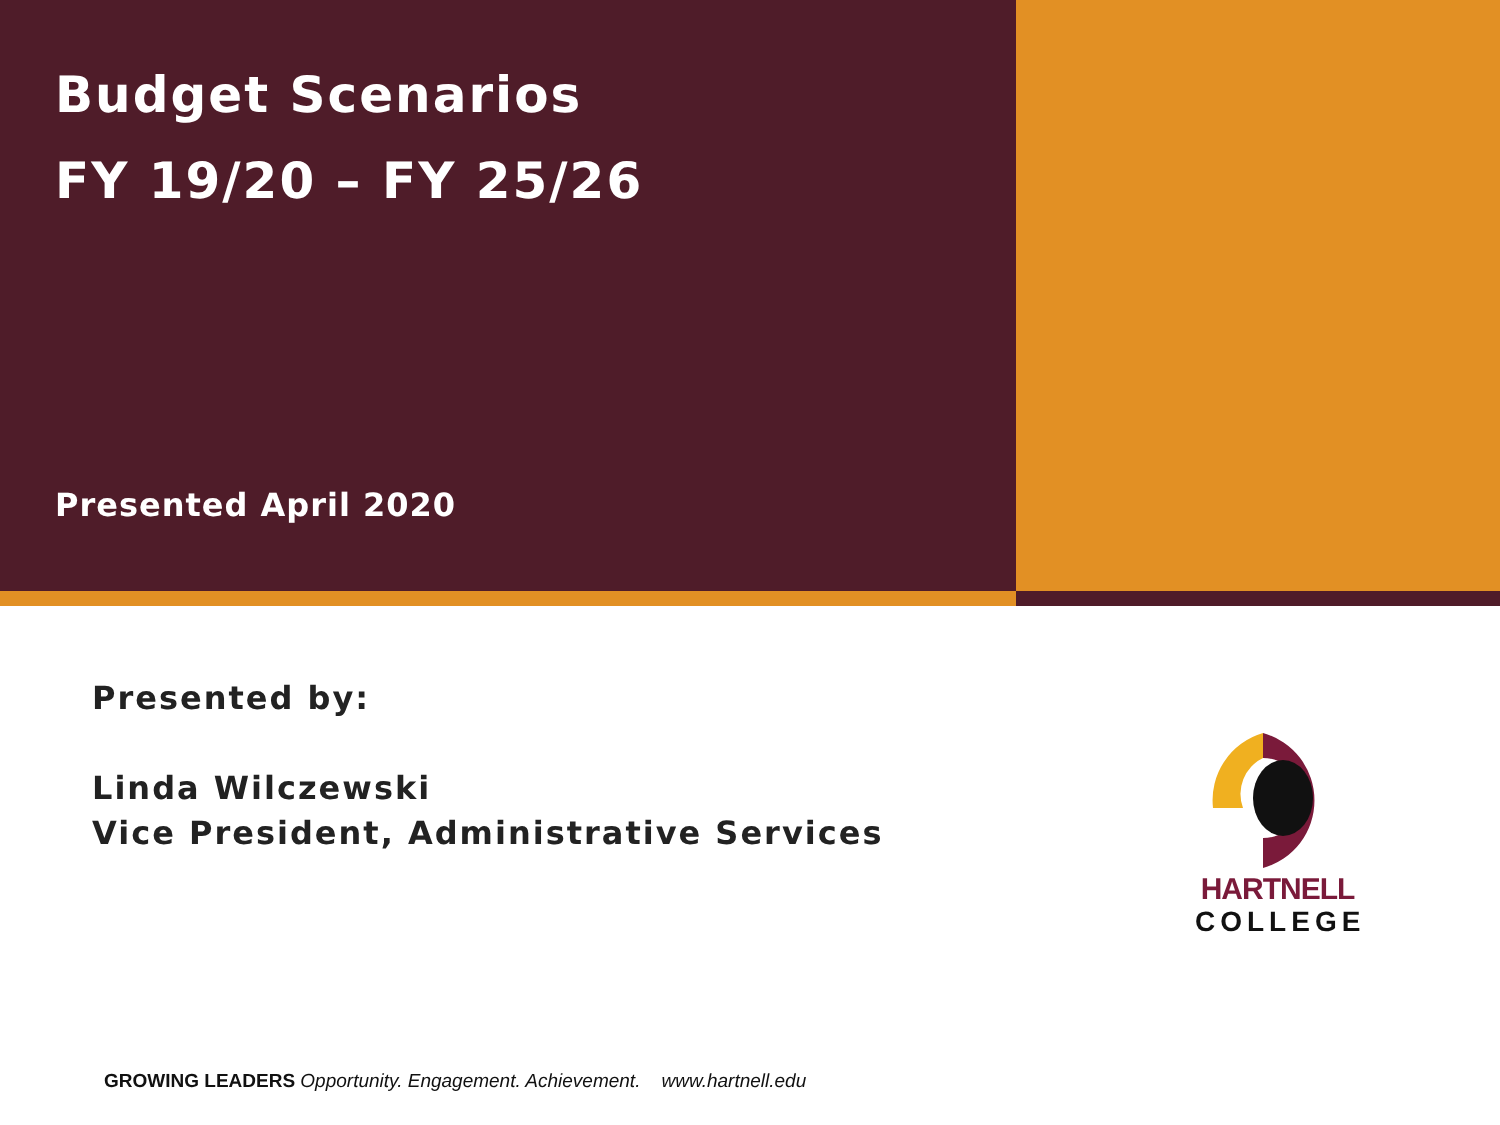Budget Scenarios
FY 19/20 – FY 25/26
Presented April 2020
Presented by:
Linda Wilczewski
Vice President, Administrative Services
HARTNELL
COLLEGE
GROWING LEADERS Opportunity. Engagement. Achievement. www.hartnell.edu